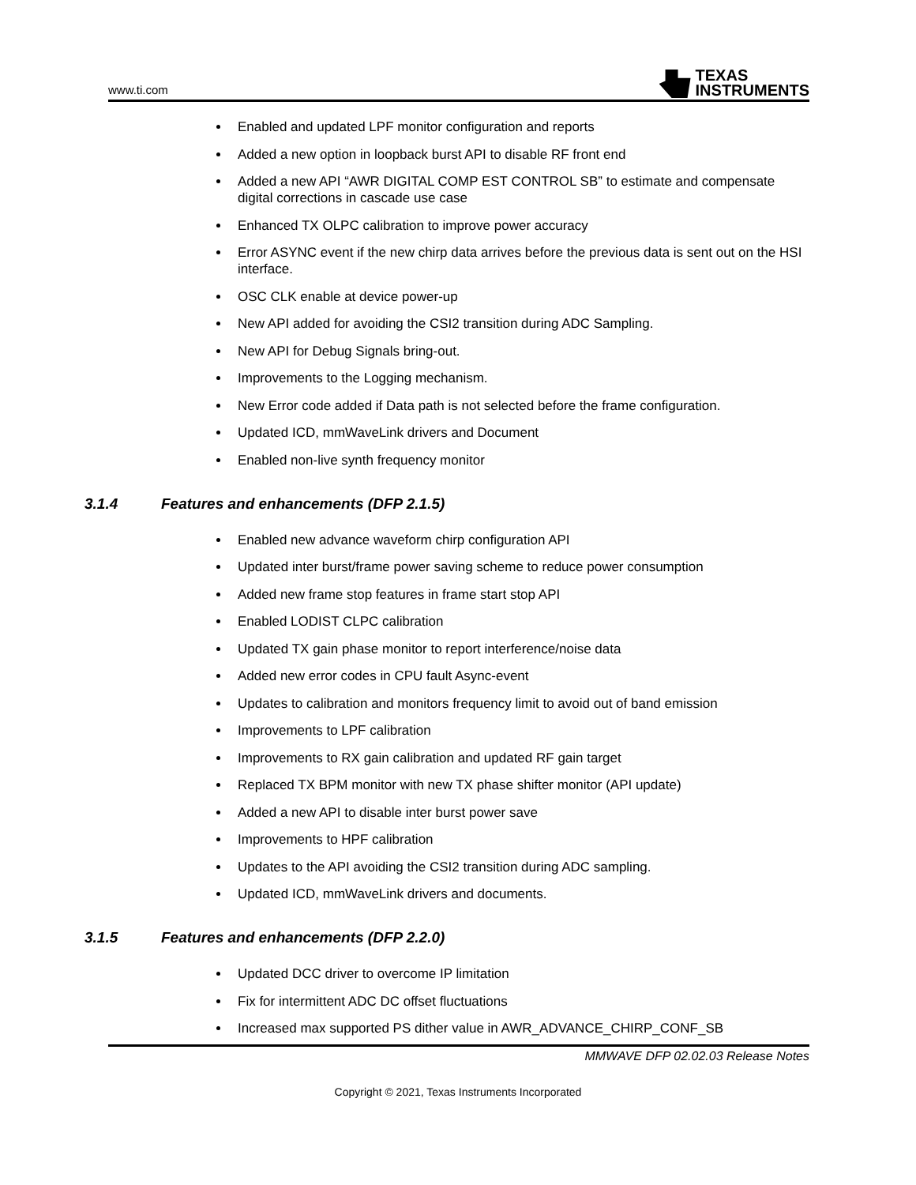www.ti.com
TEXAS
INSTRUMENTS
Enabled and updated LPF monitor configuration and reports
Added a new option in loopback burst API to disable RF front end
Added a new API “AWR DIGITAL COMP EST CONTROL SB” to estimate and compensate digital corrections in cascade use case
Enhanced TX OLPC calibration to improve power accuracy
Error ASYNC event if the new chirp data arrives before the previous data is sent out on the HSI interface.
OSC CLK enable at device power-up
New API added for avoiding the CSI2 transition during ADC Sampling.
New API for Debug Signals bring-out.
Improvements to the Logging mechanism.
New Error code added if Data path is not selected before the frame configuration.
Updated ICD, mmWaveLink drivers and Document
Enabled non-live synth frequency monitor
3.1.4 Features and enhancements (DFP 2.1.5)
Enabled new advance waveform chirp configuration API
Updated inter burst/frame power saving scheme to reduce power consumption
Added new frame stop features in frame start stop API
Enabled LODIST CLPC calibration
Updated TX gain phase monitor to report interference/noise data
Added new error codes in CPU fault Async-event
Updates to calibration and monitors frequency limit to avoid out of band emission
Improvements to LPF calibration
Improvements to RX gain calibration and updated RF gain target
Replaced TX BPM monitor with new TX phase shifter monitor (API update)
Added a new API to disable inter burst power save
Improvements to HPF calibration
Updates to the API avoiding the CSI2 transition during ADC sampling.
Updated ICD, mmWaveLink drivers and documents.
3.1.5 Features and enhancements (DFP 2.2.0)
Updated DCC driver to overcome IP limitation
Fix for intermittent ADC DC offset fluctuations
Increased max supported PS dither value in AWR_ADVANCE_CHIRP_CONF_SB
MMWAVE DFP 02.02.03 Release Notes
Copyright © 2021, Texas Instruments Incorporated